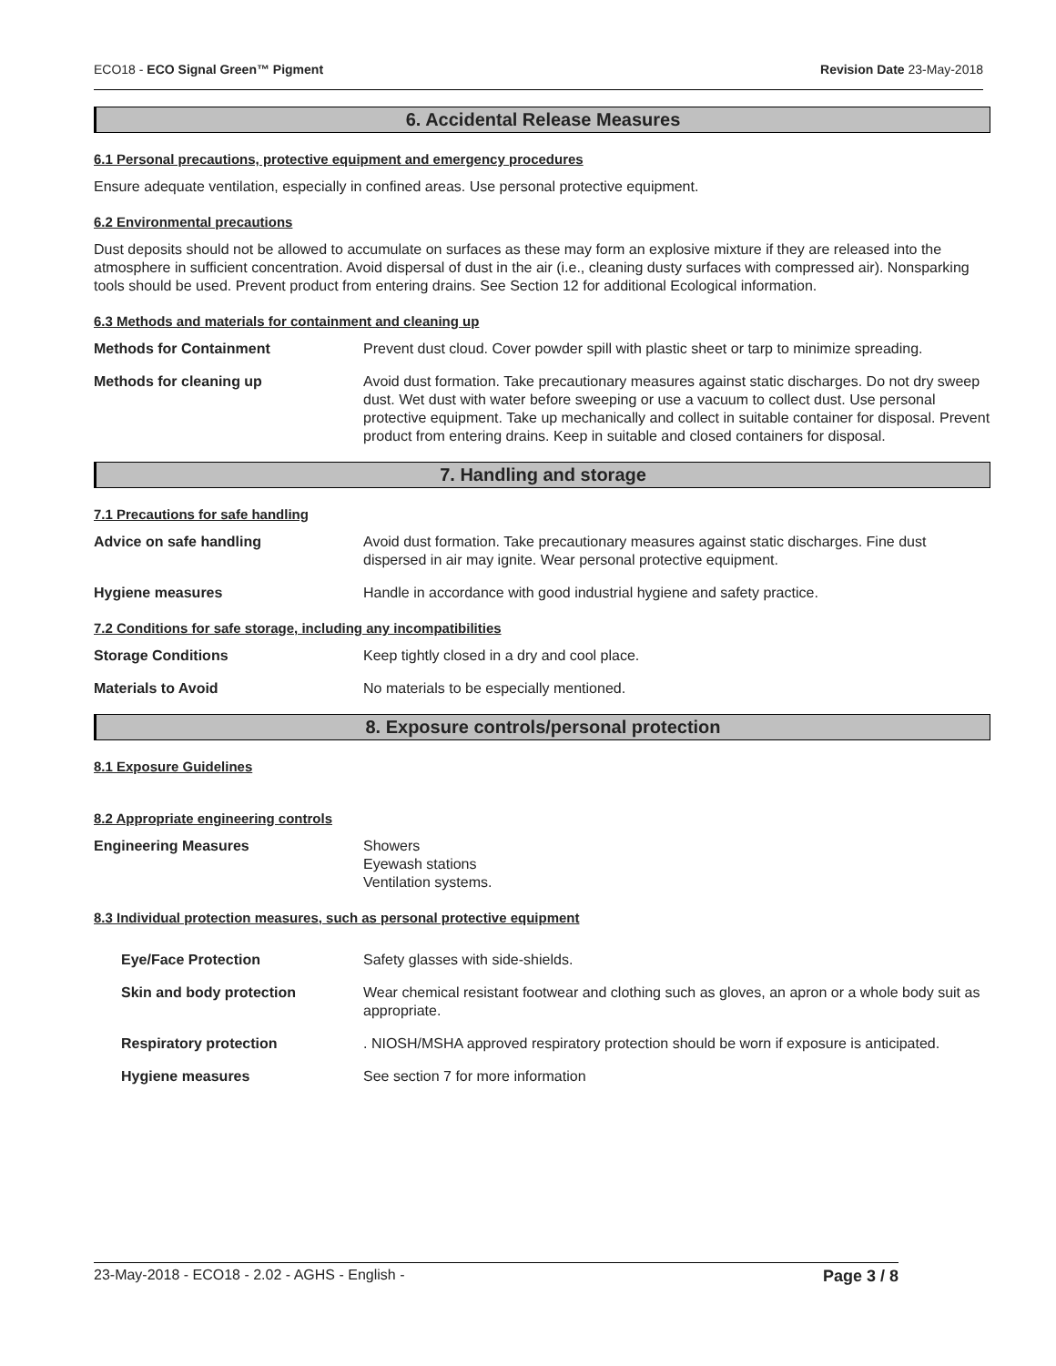ECO18 - ECO Signal Green™ Pigment Revision Date 23-May-2018
6. Accidental Release Measures
6.1 Personal precautions, protective equipment and emergency procedures
Ensure adequate ventilation, especially in confined areas. Use personal protective equipment.
6.2 Environmental precautions
Dust deposits should not be allowed to accumulate on surfaces as these may form an explosive mixture if they are released into the atmosphere in sufficient concentration. Avoid dispersal of dust in the air (i.e., cleaning dusty surfaces with compressed air). Nonsparking tools should be used. Prevent product from entering drains. See Section 12 for additional Ecological information.
6.3 Methods and materials for containment and cleaning up
Methods for Containment Prevent dust cloud. Cover powder spill with plastic sheet or tarp to minimize spreading.
Methods for cleaning up Avoid dust formation. Take precautionary measures against static discharges. Do not dry sweep dust. Wet dust with water before sweeping or use a vacuum to collect dust. Use personal protective equipment. Take up mechanically and collect in suitable container for disposal. Prevent product from entering drains. Keep in suitable and closed containers for disposal.
7. Handling and storage
7.1 Precautions for safe handling
Advice on safe handling Avoid dust formation. Take precautionary measures against static discharges. Fine dust dispersed in air may ignite. Wear personal protective equipment.
Hygiene measures Handle in accordance with good industrial hygiene and safety practice.
7.2 Conditions for safe storage, including any incompatibilities
Storage Conditions Keep tightly closed in a dry and cool place.
Materials to Avoid No materials to be especially mentioned.
8. Exposure controls/personal protection
8.1 Exposure Guidelines
8.2 Appropriate engineering controls
Engineering Measures Showers
Eyewash stations
Ventilation systems.
8.3 Individual protection measures, such as personal protective equipment
Eye/Face Protection Safety glasses with side-shields.
Skin and body protection Wear chemical resistant footwear and clothing such as gloves, an apron or a whole body suit as appropriate.
Respiratory protection . NIOSH/MSHA approved respiratory protection should be worn if exposure is anticipated.
Hygiene measures See section 7 for more information
23-May-2018 - ECO18 - 2.02 - AGHS - English - Page 3 / 8